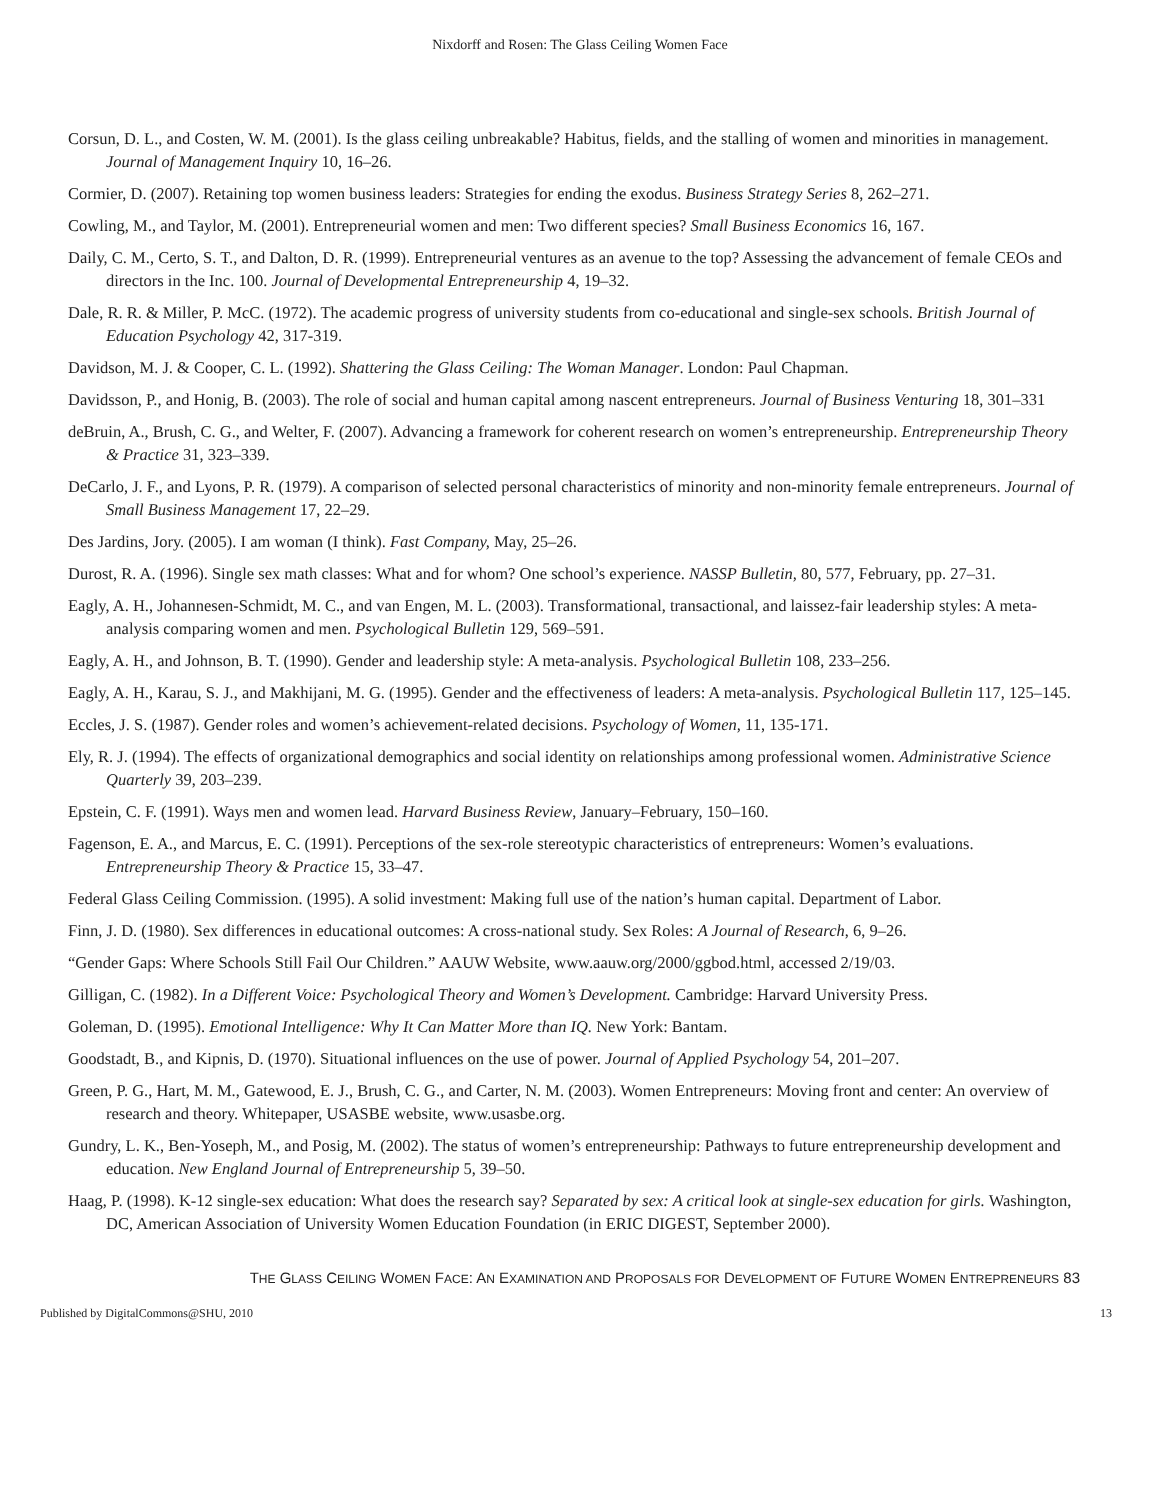Nixdorff and Rosen: The Glass Ceiling Women Face
Corsun, D. L., and Costen, W. M. (2001). Is the glass ceiling unbreakable? Habitus, fields, and the stalling of women and minorities in management. Journal of Management Inquiry 10, 16–26.
Cormier, D. (2007). Retaining top women business leaders: Strategies for ending the exodus. Business Strategy Series 8, 262–271.
Cowling, M., and Taylor, M. (2001). Entrepreneurial women and men: Two different species? Small Business Economics 16, 167.
Daily, C. M., Certo, S. T., and Dalton, D. R. (1999). Entrepreneurial ventures as an avenue to the top? Assessing the advancement of female CEOs and directors in the Inc. 100. Journal of Developmental Entrepreneurship 4, 19–32.
Dale, R. R. & Miller, P. McC. (1972). The academic progress of university students from co-educational and single-sex schools. British Journal of Education Psychology 42, 317-319.
Davidson, M. J. & Cooper, C. L. (1992). Shattering the Glass Ceiling: The Woman Manager. London: Paul Chapman.
Davidsson, P., and Honig, B. (2003). The role of social and human capital among nascent entrepreneurs. Journal of Business Venturing 18, 301–331
deBruin, A., Brush, C. G., and Welter, F. (2007). Advancing a framework for coherent research on women’s entrepreneurship. Entrepreneurship Theory & Practice 31, 323–339.
DeCarlo, J. F., and Lyons, P. R. (1979). A comparison of selected personal characteristics of minority and non-minority female entrepreneurs. Journal of Small Business Management 17, 22–29.
Des Jardins, Jory. (2005). I am woman (I think). Fast Company, May, 25–26.
Durost, R. A. (1996). Single sex math classes: What and for whom? One school’s experience. NASSP Bulletin, 80, 577, February, pp. 27–31.
Eagly, A. H., Johannesen-Schmidt, M. C., and van Engen, M. L. (2003). Transformational, transactional, and laissez-fair leadership styles: A meta-analysis comparing women and men. Psychological Bulletin 129, 569–591.
Eagly, A. H., and Johnson, B. T. (1990). Gender and leadership style: A meta-analysis. Psychological Bulletin 108, 233–256.
Eagly, A. H., Karau, S. J., and Makhijani, M. G. (1995). Gender and the effectiveness of leaders: A meta-analysis. Psychological Bulletin 117, 125–145.
Eccles, J. S. (1987). Gender roles and women’s achievement-related decisions. Psychology of Women, 11, 135-171.
Ely, R. J. (1994). The effects of organizational demographics and social identity on relationships among professional women. Administrative Science Quarterly 39, 203–239.
Epstein, C. F. (1991). Ways men and women lead. Harvard Business Review, January–February, 150–160.
Fagenson, E. A., and Marcus, E. C. (1991). Perceptions of the sex-role stereotypic characteristics of entrepreneurs: Women’s evaluations. Entrepreneurship Theory & Practice 15, 33–47.
Federal Glass Ceiling Commission. (1995). A solid investment: Making full use of the nation’s human capital. Department of Labor.
Finn, J. D. (1980). Sex differences in educational outcomes: A cross-national study. Sex Roles: A Journal of Research, 6, 9–26.
“Gender Gaps: Where Schools Still Fail Our Children.” AAUW Website, www.aauw.org/2000/ggbod.html, accessed 2/19/03.
Gilligan, C. (1982). In a Different Voice: Psychological Theory and Women’s Development. Cambridge: Harvard University Press.
Goleman, D. (1995). Emotional Intelligence: Why It Can Matter More than IQ. New York: Bantam.
Goodstadt, B., and Kipnis, D. (1970). Situational influences on the use of power. Journal of Applied Psychology 54, 201–207.
Green, P. G., Hart, M. M., Gatewood, E. J., Brush, C. G., and Carter, N. M. (2003). Women Entrepreneurs: Moving front and center: An overview of research and theory. Whitepaper, USASBE website, www.usasbe.org.
Gundry, L. K., Ben-Yoseph, M., and Posig, M. (2002). The status of women’s entrepreneurship: Pathways to future entrepreneurship development and education. New England Journal of Entrepreneurship 5, 39–50.
Haag, P. (1998). K-12 single-sex education: What does the research say? Separated by sex: A critical look at single-sex education for girls. Washington, DC, American Association of University Women Education Foundation (in ERIC DIGEST, September 2000).
THE GLASS CEILING WOMEN FACE: AN EXAMINATION AND PROPOSALS FOR DEVELOPMENT OF FUTURE WOMEN ENTREPRENEURS 83
Published by DigitalCommons@SHU, 2010 13